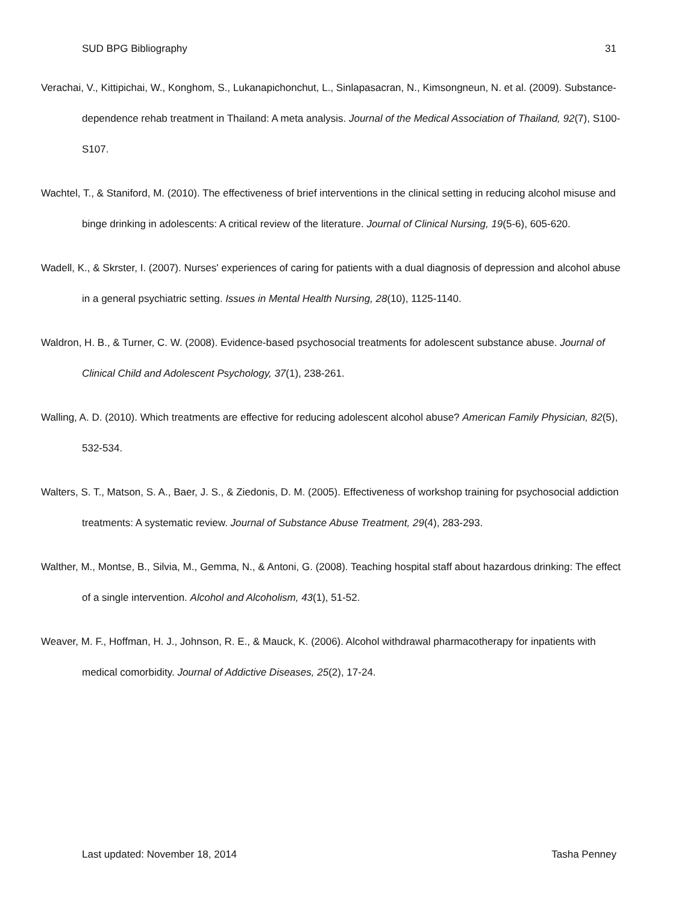SUD BPG Bibliography 31
Verachai, V., Kittipichai, W., Konghom, S., Lukanapichonchut, L., Sinlapasacran, N., Kimsongneun, N. et al. (2009). Substance-dependence rehab treatment in Thailand: A meta analysis. Journal of the Medical Association of Thailand, 92(7), S100-S107.
Wachtel, T., & Staniford, M. (2010). The effectiveness of brief interventions in the clinical setting in reducing alcohol misuse and binge drinking in adolescents: A critical review of the literature. Journal of Clinical Nursing, 19(5-6), 605-620.
Wadell, K., & Skrster, I. (2007). Nurses' experiences of caring for patients with a dual diagnosis of depression and alcohol abuse in a general psychiatric setting. Issues in Mental Health Nursing, 28(10), 1125-1140.
Waldron, H. B., & Turner, C. W. (2008). Evidence-based psychosocial treatments for adolescent substance abuse. Journal of Clinical Child and Adolescent Psychology, 37(1), 238-261.
Walling, A. D. (2010). Which treatments are effective for reducing adolescent alcohol abuse? American Family Physician, 82(5), 532-534.
Walters, S. T., Matson, S. A., Baer, J. S., & Ziedonis, D. M. (2005). Effectiveness of workshop training for psychosocial addiction treatments: A systematic review. Journal of Substance Abuse Treatment, 29(4), 283-293.
Walther, M., Montse, B., Silvia, M., Gemma, N., & Antoni, G. (2008). Teaching hospital staff about hazardous drinking: The effect of a single intervention. Alcohol and Alcoholism, 43(1), 51-52.
Weaver, M. F., Hoffman, H. J., Johnson, R. E., & Mauck, K. (2006). Alcohol withdrawal pharmacotherapy for inpatients with medical comorbidity. Journal of Addictive Diseases, 25(2), 17-24.
Last updated: November 18, 2014 Tasha Penney